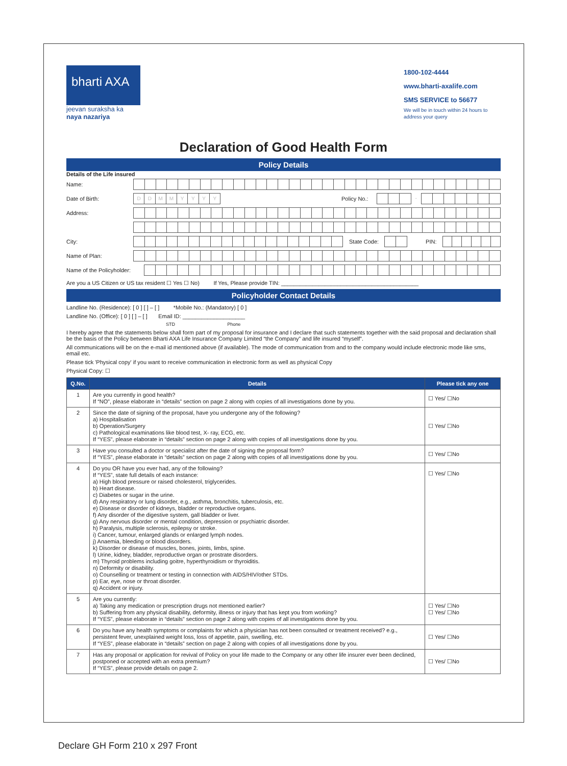bharti AXA
jeevan suraksha ka
naya nazariya
1800-102-4444
www.bharti-axalife.com
SMS SERVICE to 56677
We will be in touch within 24 hours to address your query
Declaration of Good Health Form
Policy Details
Details of the Life insured
Name:
Date of Birth:
DDMMYYYY
Policy No.:
-
Address:
City: State Code: PIN:
Name of Plan:
Name of the Policyholder:
Are you a US Citizen or US tax resident ☐ Yes ☐ No) If Yes, Please provide TIN: ____________________________________________
Policyholder Contact Details
Landline No. (Residence): [ 0 ] [ ] – [ ] *Mobile No.: (Mandatory) [ 0 ]
Landline No. (Office): [ 0 ] [ ] – [ ] Email ID: ____________________
STD Phone
I hereby agree that the statements below shall form part of my proposal for insurance and I declare that such statements together with the said proposal and declaration shall be the basis of the Policy between Bharti AXA Life Insurance Company Limited “the Company” and life insured “myself”.
All communications will be on the e-mail id mentioned above (if available). The mode of communication from and to the company would include electronic mode like sms, email etc.
Please tick 'Physical copy' if you want to receive communication in electronic form as well as physical Copy
Physical Copy: ☐
| Q.No. | Details | Please tick any one |
| --- | --- | --- |
| 1 | Are you currently in good health? If “NO”, please elaborate in “details” section on page 2 along with copies of all investigations done by you. | ☐ Yes/ ☐No |
| 2 | Since the date of signing of the proposal, have you undergone any of the following? a) Hospitalisation b) Operation/Surgery c) Pathological examinations like blood test, X- ray, ECG, etc. If “YES”, please elaborate in “details” section on page 2 along with copies of all investigations done by you. | ☐ Yes/ ☐No |
| 3 | Have you consulted a doctor or specialist after the date of signing the proposal form? If “YES”, please elaborate in “details” section on page 2 along with copies of all investigations done by you. | ☐ Yes/ ☐No |
| 4 | Do you OR have you ever had, any of the following? If “YES”, state full details of each instance: a) High blood pressure or raised cholesterol, triglycerides. b) Heart disease. c) Diabetes or sugar in the urine. d) Any respiratory or lung disorder, e.g., asthma, bronchitis, tuberculosis, etc. e) Disease or disorder of kidneys, bladder or reproductive organs. f) Any disorder of the digestive system, gall bladder or liver. g) Any nervous disorder or mental condition, depression or psychiatric disorder. h) Paralysis, multiple sclerosis, epilepsy or stroke. i) Cancer, tumour, enlarged glands or enlarged lymph nodes. j) Anaemia, bleeding or blood disorders. k) Disorder or disease of muscles, bones, joints, limbs, spine. l) Urine, kidney, bladder, reproductive organ or prostrate disorders. m) Thyroid problems including goitre, hyperthyroidism or thyroiditis. n) Deformity or disability. o) Counselling or treatment or testing in connection with AIDS/HIV/other STDs. p) Ear, eye, nose or throat disorder. q) Accident or injury. | ☐ Yes/ ☐No |
| 5 | Are you currently: a) Taking any medication or prescription drugs not mentioned earlier? b) Suffering from any physical disability, deformity, illness or injury that has kept you from working? If “YES”, please elaborate in “details” section on page 2 along with copies of all investigations done by you. | ☐ Yes/ ☐No ☐ Yes/ ☐No |
| 6 | Do you have any health symptoms or complaints for which a physician has not been consulted or treatment received? e.g., persistent fever, unexplained weight loss, loss of appetite, pain, swelling, etc. If “YES”, please elaborate in “details” section on page 2 along with copies of all investigations done by you. | ☐ Yes/ ☐No |
| 7 | Has any proposal or application for revival of Policy on your life made to the Company or any other life insurer ever been declined, postponed or accepted with an extra premium? If “YES”, please provide details on page 2. | ☐ Yes/ ☐No |
Declare GH Form 210 x 297 Front